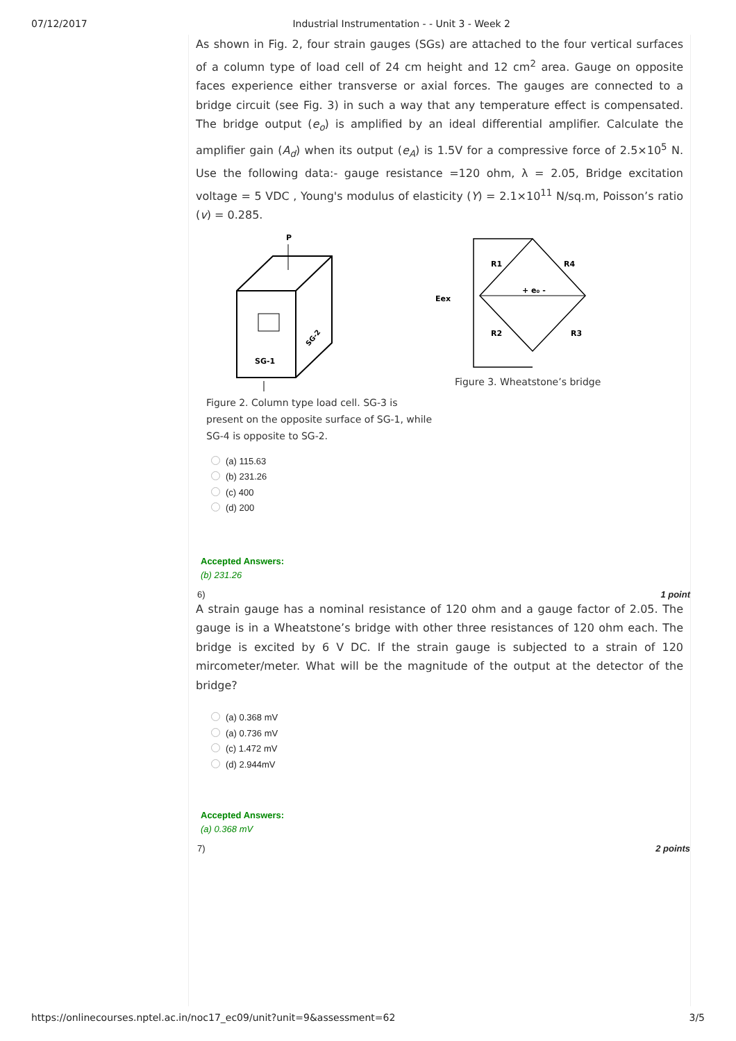07/12/2017 Industrial Instrumentation - - Unit 3 - Week 2
As shown in Fig. 2, four strain gauges (SGs) are attached to the four vertical surfaces of a column type of load cell of 24 cm height and 12 cm<sup>2</sup> area. Gauge on opposite faces experience either transverse or axial forces. The gauges are connected to a bridge circuit (see Fig. 3) in such a way that any temperature effect is compensated. The bridge output (e<sub>o</sub>) is amplified by an ideal differential amplifier. Calculate the amplifier gain (A<sub>d</sub>) when its output (e<sub>A</sub>) is 1.5V for a compressive force of 2.5×10<sup>5</sup> N. Use the following data:- gauge resistance =120 ohm, λ = 2.05, Bridge excitation voltage = 5 VDC , Young's modulus of elasticity (Y) = 2.1×10<sup>11</sup> N/sq.m, Poisson’s ratio (v) = 0.285.
P
SG-1
SG-2
Figure 2. Column type load cell. SG-3 is present on the opposite surface of SG-1, while SG-4 is opposite to SG-2.
R1
R4
R2
R3
+ e₀ -
Eex
Figure 3. Wheatstone’s bridge
(a) 115.63
(b) 231.26
(c) 400
(d) 200
Accepted Answers:
(b) 231.26
6) 1 point
A strain gauge has a nominal resistance of 120 ohm and a gauge factor of 2.05. The gauge is in a Wheatstone’s bridge with other three resistances of 120 ohm each. The bridge is excited by 6 V DC. If the strain gauge is subjected to a strain of 120 mircometer/meter. What will be the magnitude of the output at the detector of the bridge?
(a) 0.368 mV
(a) 0.736 mV
(c) 1.472 mV
(d) 2.944mV
Accepted Answers:
(a) 0.368 mV
7) 2 points
https://onlinecourses.nptel.ac.in/noc17_ec09/unit?unit=9&assessment=62 3/5